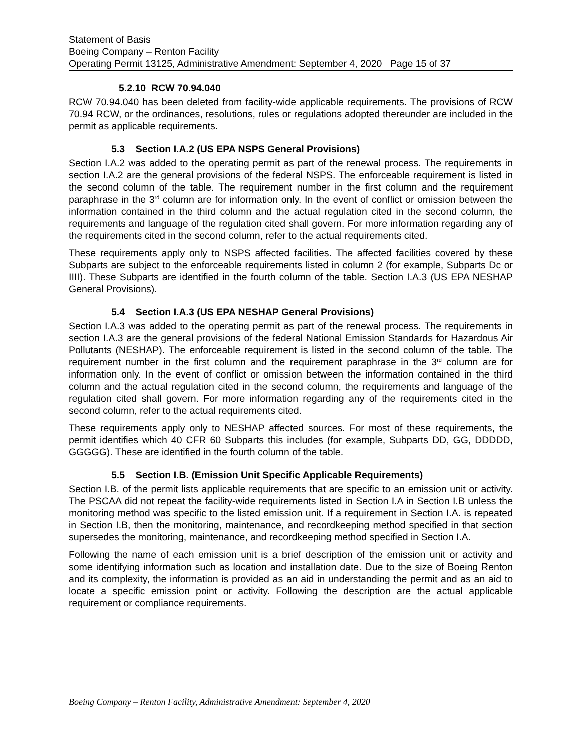Statement of Basis
Boeing Company – Renton Facility
Operating Permit 13125, Administrative Amendment: September 4, 2020 Page 15 of 37
5.2.10 RCW 70.94.040
RCW 70.94.040 has been deleted from facility-wide applicable requirements. The provisions of RCW 70.94 RCW, or the ordinances, resolutions, rules or regulations adopted thereunder are included in the permit as applicable requirements.
5.3 Section I.A.2 (US EPA NSPS General Provisions)
Section I.A.2 was added to the operating permit as part of the renewal process. The requirements in section I.A.2 are the general provisions of the federal NSPS. The enforceable requirement is listed in the second column of the table. The requirement number in the first column and the requirement paraphrase in the 3<sup>rd</sup> column are for information only. In the event of conflict or omission between the information contained in the third column and the actual regulation cited in the second column, the requirements and language of the regulation cited shall govern. For more information regarding any of the requirements cited in the second column, refer to the actual requirements cited.
These requirements apply only to NSPS affected facilities. The affected facilities covered by these Subparts are subject to the enforceable requirements listed in column 2 (for example, Subparts Dc or IIII). These Subparts are identified in the fourth column of the table. Section I.A.3 (US EPA NESHAP General Provisions).
5.4 Section I.A.3 (US EPA NESHAP General Provisions)
Section I.A.3 was added to the operating permit as part of the renewal process. The requirements in section I.A.3 are the general provisions of the federal National Emission Standards for Hazardous Air Pollutants (NESHAP). The enforceable requirement is listed in the second column of the table. The requirement number in the first column and the requirement paraphrase in the 3<sup>rd</sup> column are for information only. In the event of conflict or omission between the information contained in the third column and the actual regulation cited in the second column, the requirements and language of the regulation cited shall govern. For more information regarding any of the requirements cited in the second column, refer to the actual requirements cited.
These requirements apply only to NESHAP affected sources. For most of these requirements, the permit identifies which 40 CFR 60 Subparts this includes (for example, Subparts DD, GG, DDDDD, GGGGG). These are identified in the fourth column of the table.
5.5 Section I.B. (Emission Unit Specific Applicable Requirements)
Section I.B. of the permit lists applicable requirements that are specific to an emission unit or activity. The PSCAA did not repeat the facility-wide requirements listed in Section I.A in Section I.B unless the monitoring method was specific to the listed emission unit. If a requirement in Section I.A. is repeated in Section I.B, then the monitoring, maintenance, and recordkeeping method specified in that section supersedes the monitoring, maintenance, and recordkeeping method specified in Section I.A.
Following the name of each emission unit is a brief description of the emission unit or activity and some identifying information such as location and installation date. Due to the size of Boeing Renton and its complexity, the information is provided as an aid in understanding the permit and as an aid to locate a specific emission point or activity. Following the description are the actual applicable requirement or compliance requirements.
Boeing Company – Renton Facility, Administrative Amendment: September 4, 2020